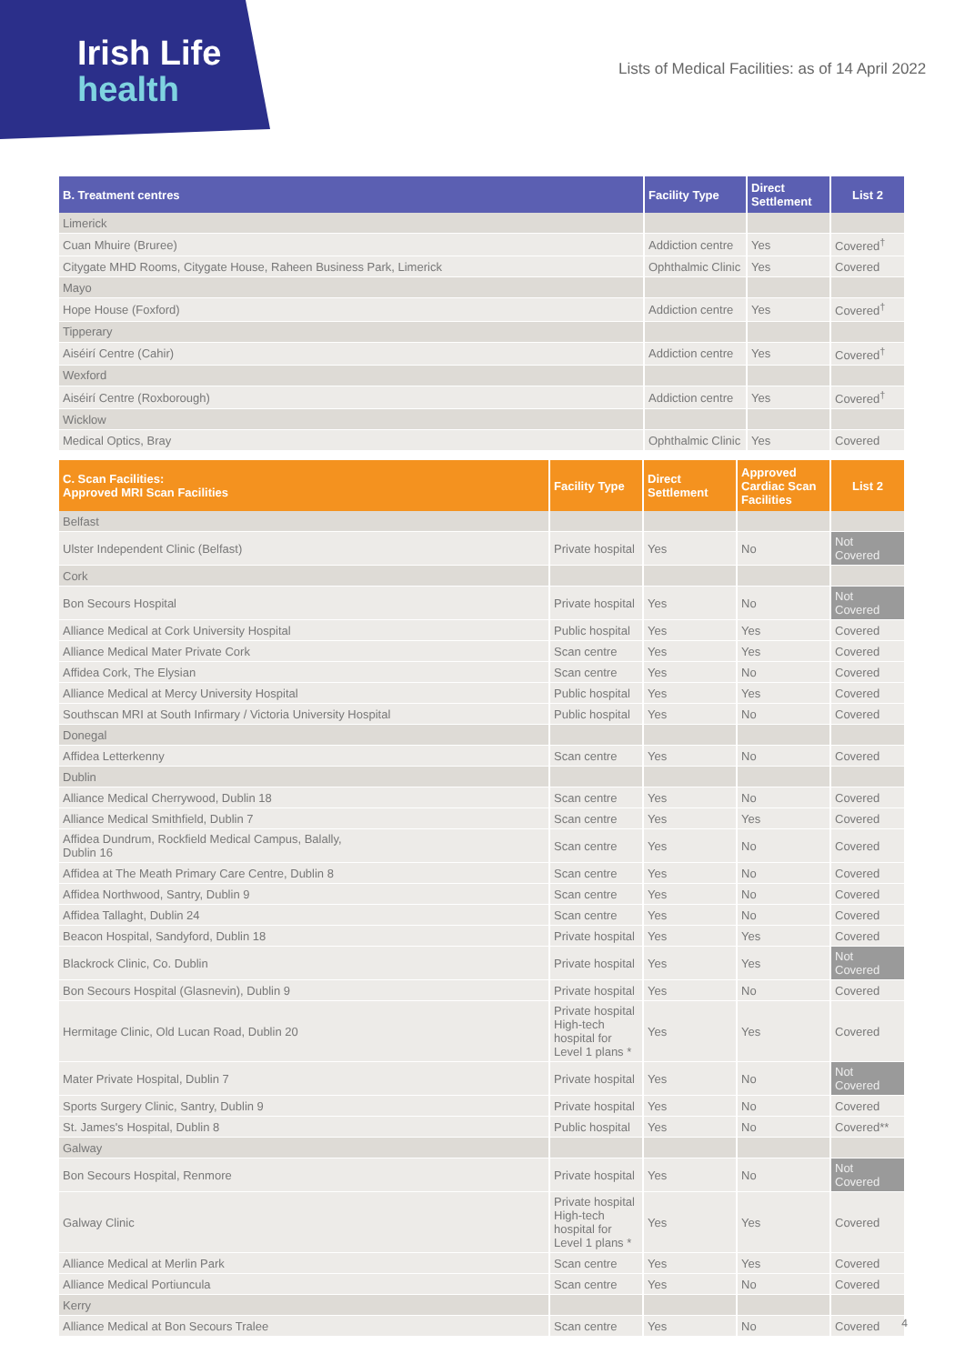Irish Life
health
Lists of Medical Facilities: as of 14 April 2022
| B. Treatment centres | Facility Type | Direct Settlement | List 2 |
| --- | --- | --- | --- |
| Limerick | | | |
| Cuan Mhuire (Bruree) | Addiction centre | Yes | Covered<sup>†</sup> |
| Citygate MHD Rooms, Citygate House, Raheen Business Park, Limerick | Ophthalmic Clinic | Yes | Covered |
| Mayo | | | |
| Hope House (Foxford) | Addiction centre | Yes | Covered<sup>†</sup> |
| Tipperary | | | |
| Aiséirí Centre (Cahir) | Addiction centre | Yes | Covered<sup>†</sup> |
| Wexford | | | |
| Aiséirí Centre (Roxborough) | Addiction centre | Yes | Covered<sup>†</sup> |
| Wicklow | | | |
| Medical Optics, Bray | Ophthalmic Clinic | Yes | Covered |
| C. Scan Facilities: Approved MRI Scan Facilities | Facility Type | Direct Settlement | Approved Cardiac Scan Facilities | List 2 |
| --- | --- | --- | --- | --- |
| Belfast | | | | |
| Ulster Independent Clinic (Belfast) | Private hospital | Yes | No | Not Covered |
| Cork | | | | |
| Bon Secours Hospital | Private hospital | Yes | No | Not Covered |
| Alliance Medical at Cork University Hospital | Public hospital | Yes | Yes | Covered |
| Alliance Medical Mater Private Cork | Scan centre | Yes | Yes | Covered |
| Affidea Cork, The Elysian | Scan centre | Yes | No | Covered |
| Alliance Medical at Mercy University Hospital | Public hospital | Yes | Yes | Covered |
| Southscan MRI at South Infirmary / Victoria University Hospital | Public hospital | Yes | No | Covered |
| Donegal | | | | |
| Affidea Letterkenny | Scan centre | Yes | No | Covered |
| Dublin | | | | |
| Alliance Medical Cherrywood, Dublin 18 | Scan centre | Yes | No | Covered |
| Alliance Medical Smithfield, Dublin 7 | Scan centre | Yes | Yes | Covered |
| Affidea Dundrum, Rockfield Medical Campus, Balally, Dublin 16 | Scan centre | Yes | No | Covered |
| Affidea at The Meath Primary Care Centre, Dublin 8 | Scan centre | Yes | No | Covered |
| Affidea Northwood, Santry, Dublin 9 | Scan centre | Yes | No | Covered |
| Affidea Tallaght, Dublin 24 | Scan centre | Yes | No | Covered |
| Beacon Hospital, Sandyford, Dublin 18 | Private hospital | Yes | Yes | Covered |
| Blackrock Clinic, Co. Dublin | Private hospital | Yes | Yes | Not Covered |
| Bon Secours Hospital (Glasnevin), Dublin 9 | Private hospital | Yes | No | Covered |
| Hermitage Clinic, Old Lucan Road, Dublin 20 | Private hospital High-tech hospital for Level 1 plans * | Yes | Yes | Covered |
| Mater Private Hospital, Dublin 7 | Private hospital | Yes | No | Not Covered |
| Sports Surgery Clinic, Santry, Dublin 9 | Private hospital | Yes | No | Covered |
| St. James's Hospital, Dublin 8 | Public hospital | Yes | No | Covered** |
| Galway | | | | |
| Bon Secours Hospital, Renmore | Private hospital | Yes | No | Not Covered |
| Galway Clinic | Private hospital High-tech hospital for Level 1 plans * | Yes | Yes | Covered |
| Alliance Medical at Merlin Park | Scan centre | Yes | Yes | Covered |
| Alliance Medical Portiuncula | Scan centre | Yes | No | Covered |
| Kerry | | | | |
| Alliance Medical at Bon Secours Tralee | Scan centre | Yes | No | Covered |
4